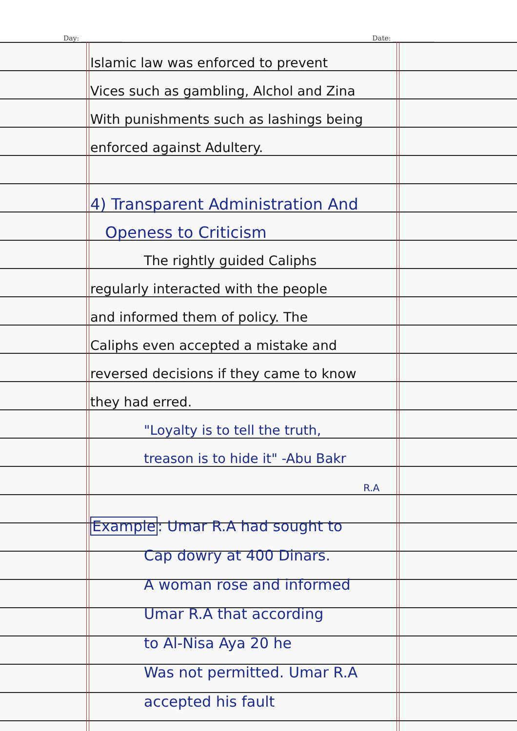Day: ____________ Date: ____________
Islamic law was enforced to prevent
Vices such as gambling, Alchol and Zina
With punishments such as lashings being
enforced against Adultery.
4) Transparent Administration And
Openess to Criticism
The rightly guided Caliphs
regularly interacted with the people
and informed them of policy. The
Caliphs even accepted a mistake and
reversed decisions if they came to know
they had erred.
"Loyalty is to tell the truth,
treason is to hide it" -Abu Bakr
R.A
Example: Umar R.A had sought to
Cap dowry at 400 Dinars.
A woman rose and informed
Umar R.A that according
to Al-Nisa Aya 20 he
Was not permitted. Umar R.A
accepted his fault